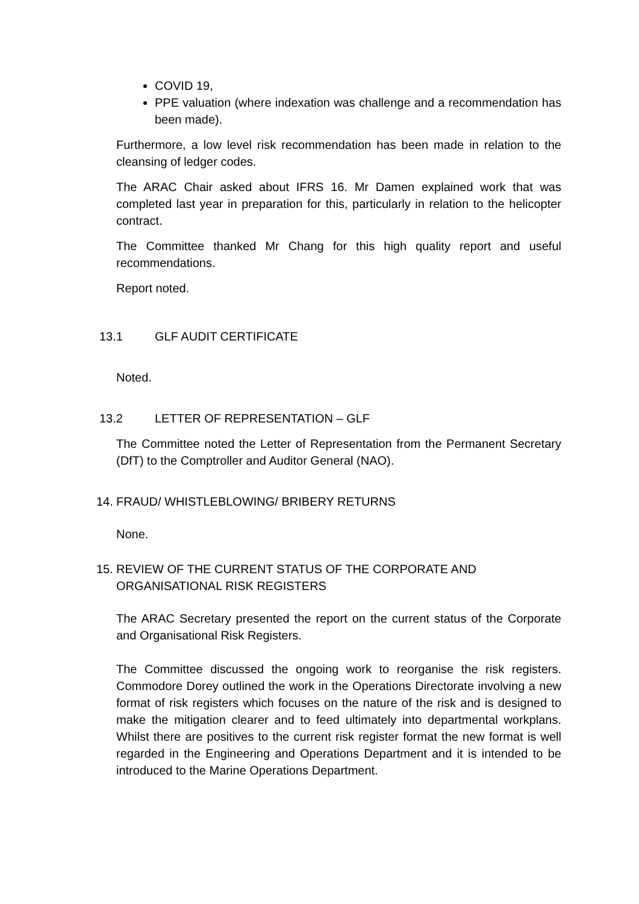COVID 19,
PPE valuation (where indexation was challenge and a recommendation has been made).
Furthermore, a low level risk recommendation has been made in relation to the cleansing of ledger codes.
The ARAC Chair asked about IFRS 16. Mr Damen explained work that was completed last year in preparation for this, particularly in relation to the helicopter contract.
The Committee thanked Mr Chang for this high quality report and useful recommendations.
Report noted.
13.1 GLF AUDIT CERTIFICATE
Noted.
13.2 LETTER OF REPRESENTATION – GLF
The Committee noted the Letter of Representation from the Permanent Secretary (DfT) to the Comptroller and Auditor General (NAO).
14. FRAUD/ WHISTLEBLOWING/ BRIBERY RETURNS
None.
15. REVIEW OF THE CURRENT STATUS OF THE CORPORATE AND ORGANISATIONAL RISK REGISTERS
The ARAC Secretary presented the report on the current status of the Corporate and Organisational Risk Registers.
The Committee discussed the ongoing work to reorganise the risk registers. Commodore Dorey outlined the work in the Operations Directorate involving a new format of risk registers which focuses on the nature of the risk and is designed to make the mitigation clearer and to feed ultimately into departmental workplans. Whilst there are positives to the current risk register format the new format is well regarded in the Engineering and Operations Department and it is intended to be introduced to the Marine Operations Department.